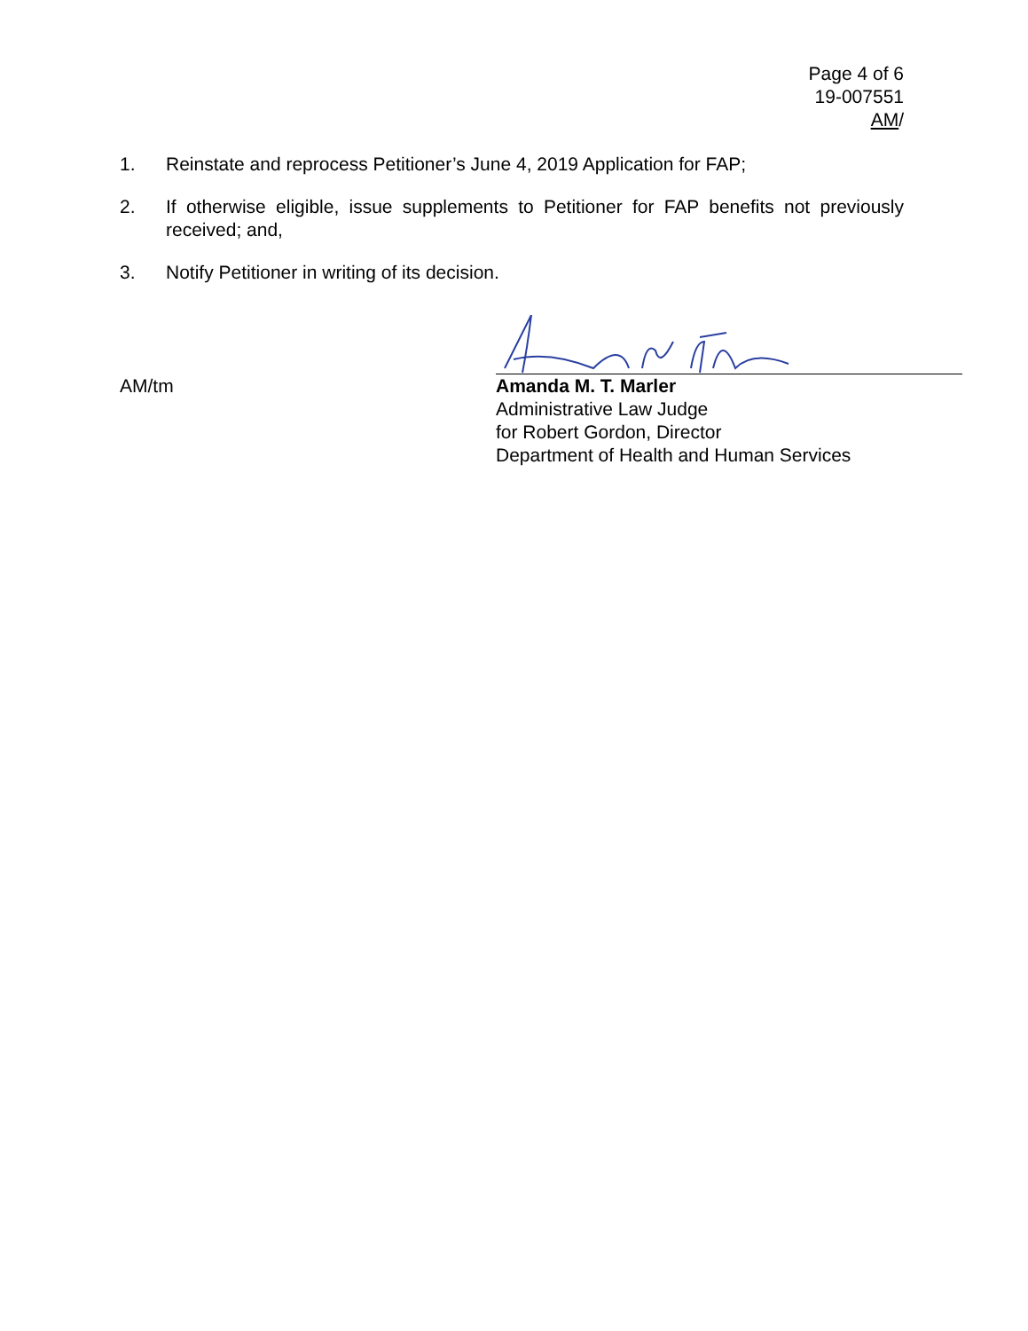Page 4 of 6
19-007551
AM/
1. Reinstate and reprocess Petitioner’s June 4, 2019 Application for FAP;
2. If otherwise eligible, issue supplements to Petitioner for FAP benefits not previously received; and,
3. Notify Petitioner in writing of its decision.
AM/tm
Amanda M. T. Marler
Administrative Law Judge
for Robert Gordon, Director
Department of Health and Human Services